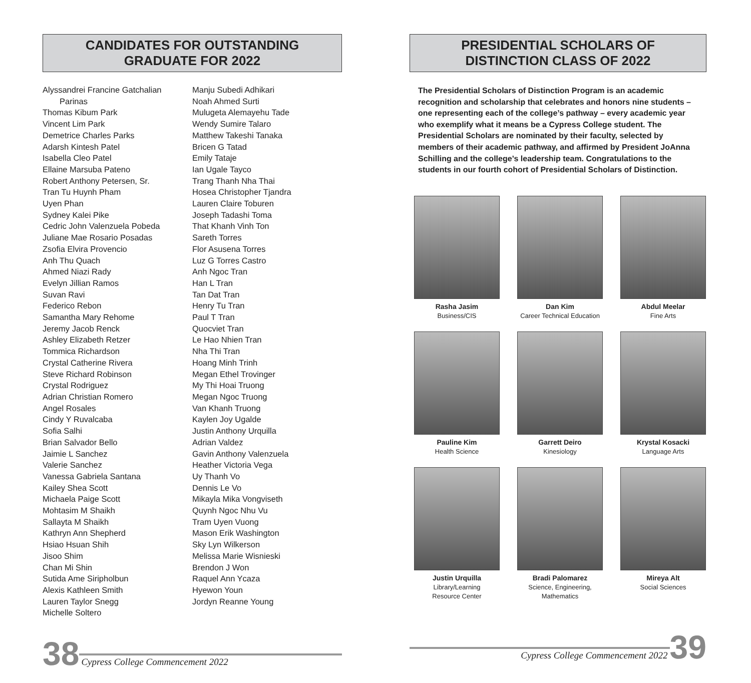CANDIDATES FOR OUTSTANDING
GRADUATE FOR 2022
Alyssandrei Francine Gatchalian
Parinas
Thomas Kibum Park
Vincent Lim Park
Demetrice Charles Parks
Adarsh Kintesh Patel
Isabella Cleo Patel
Ellaine Marsuba Pateno
Robert Anthony Petersen, Sr.
Tran Tu Huynh Pham
Uyen Phan
Sydney Kalei Pike
Cedric John Valenzuela Pobeda
Juliane Mae Rosario Posadas
Zsofia Elvira Provencio
Anh Thu Quach
Ahmed Niazi Rady
Evelyn Jillian Ramos
Suvan Ravi
Federico Rebon
Samantha Mary Rehome
Jeremy Jacob Renck
Ashley Elizabeth Retzer
Tommica Richardson
Crystal Catherine Rivera
Steve Richard Robinson
Crystal Rodriguez
Adrian Christian Romero
Angel Rosales
Cindy Y Ruvalcaba
Sofia Salhi
Brian Salvador Bello
Jaimie L Sanchez
Valerie Sanchez
Vanessa Gabriela Santana
Kailey Shea Scott
Michaela Paige Scott
Mohtasim M Shaikh
Sallayta M Shaikh
Kathryn Ann Shepherd
Hsiao Hsuan Shih
Jisoo Shim
Chan Mi Shin
Sutida Ame Siripholbun
Alexis Kathleen Smith
Lauren Taylor Snegg
Michelle Soltero
Manju Subedi Adhikari
Noah Ahmed Surti
Mulugeta Alemayehu Tade
Wendy Sumire Talaro
Matthew Takeshi Tanaka
Bricen G Tatad
Emily Tataje
Ian Ugale Tayco
Trang Thanh Nha Thai
Hosea Christopher Tjandra
Lauren Claire Toburen
Joseph Tadashi Toma
That Khanh Vinh Ton
Sareth Torres
Flor Asusena Torres
Luz G Torres Castro
Anh Ngoc Tran
Han L Tran
Tan Dat Tran
Henry Tu Tran
Paul T Tran
Quocviet Tran
Le Hao Nhien Tran
Nha Thi Tran
Hoang Minh Trinh
Megan Ethel Trovinger
My Thi Hoai Truong
Megan Ngoc Truong
Van Khanh Truong
Kaylen Joy Ugalde
Justin Anthony Urquilla
Adrian Valdez
Gavin Anthony Valenzuela
Heather Victoria Vega
Uy Thanh Vo
Dennis Le Vo
Mikayla Mika Vongviseth
Quynh Ngoc Nhu Vu
Tram Uyen Vuong
Mason Erik Washington
Sky Lyn Wilkerson
Melissa Marie Wisnieski
Brendon J Won
Raquel Ann Ycaza
Hyewon Youn
Jordyn Reanne Young
38 Cypress College Commencement 2022
PRESIDENTIAL SCHOLARS OF
DISTINCTION CLASS OF 2022
The Presidential Scholars of Distinction Program is an academic recognition and scholarship that celebrates and honors nine students – one representing each of the college’s pathway – every academic year who exemplify what it means be a Cypress College student. The Presidential Scholars are nominated by their faculty, selected by members of their academic pathway, and affirmed by President JoAnna Schilling and the college’s leadership team. Congratulations to the students in our fourth cohort of Presidential Scholars of Distinction.
Rasha Jasim
Business/CIS
Dan Kim
Career Technical Education
Abdul Meelar
Fine Arts
Pauline Kim
Health Science
Garrett Deiro
Kinesiology
Krystal Kosacki
Language Arts
Justin Urquilla
Library/Learning
Resource Center
Bradi Palomarez
Science, Engineering,
Mathematics
Mireya Alt
Social Sciences
Cypress College Commencement 2022 39